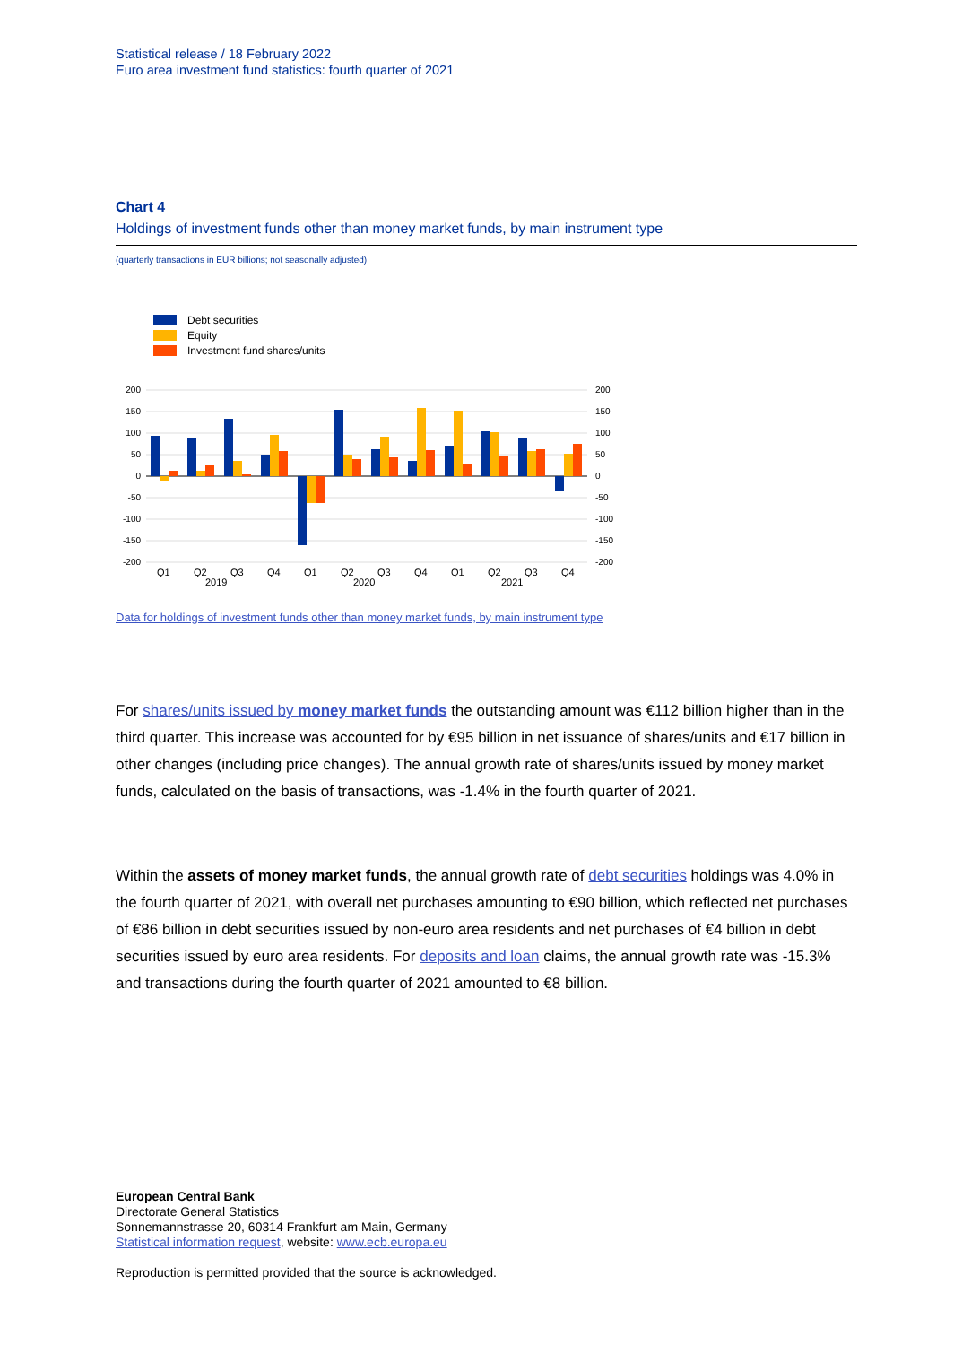Statistical release / 18 February 2022
Euro area investment fund statistics: fourth quarter of 2021
Chart 4
Holdings of investment funds other than money market funds, by main instrument type
(quarterly transactions in EUR billions; not seasonally adjusted)
Debt securities
Equity
Investment fund shares/units
200
150
100
50
0
-50
-100
-150
-200
200
150
100
50
0
-50
-100
-150
-200
Q1
Q2
Q3
Q4
Q1
Q2
Q3
Q4
Q1
Q2
Q3
Q4
2019
2020
2021
Data for holdings of investment funds other than money market funds, by main instrument type
For shares/units issued by money market funds the outstanding amount was €112 billion higher than in the third quarter. This increase was accounted for by €95 billion in net issuance of shares/units and €17 billion in other changes (including price changes). The annual growth rate of shares/units issued by money market funds, calculated on the basis of transactions, was -1.4% in the fourth quarter of 2021.
Within the assets of money market funds, the annual growth rate of debt securities holdings was 4.0% in the fourth quarter of 2021, with overall net purchases amounting to €90 billion, which reflected net purchases of €86 billion in debt securities issued by non-euro area residents and net purchases of €4 billion in debt securities issued by euro area residents. For deposits and loan claims, the annual growth rate was -15.3% and transactions during the fourth quarter of 2021 amounted to €8 billion.
European Central Bank
Directorate General Statistics
Sonnemannstrasse 20, 60314 Frankfurt am Main, Germany
Statistical information request, website: www.ecb.europa.eu
Reproduction is permitted provided that the source is acknowledged.